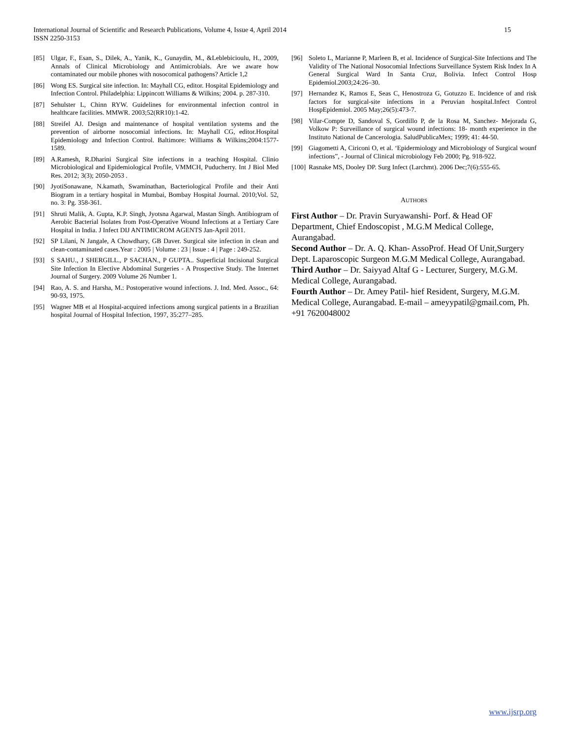International Journal of Scientific and Research Publications, Volume 4, Issue 4, April 2014
ISSN 2250-3153
15
[85] Ulgar, F., Esan, S., Dilek, A., Yanik, K., Gunaydin, M., &Leblebicioulu, H., 2009, Annals of Clinical Microbiology and Antimicrobials. Are we aware how contaminated our mobile phones with nosocomical pathogens? Article 1,2
[86] Wong ES. Surgical site infection. In: Mayhall CG, editor. Hospital Epidemiology and Infection Control. Philadelphia: Lippincott Williams & Wilkins; 2004. p. 287-310.
[87] Sehulster L, Chinn RYW. Guidelines for environmental infection control in healthcare facilities. MMWR. 2003;52(RR10):1-42.
[88] Streifel AJ. Design and maintenance of hospital ventilation systems and the prevention of airborne nosocomial infections. In: Mayhall CG, editor.Hospital Epidemiology and Infection Control. Baltimore: Williams & Wilkins;2004:1577-1589.
[89] A.Ramesh, R.Dharini Surgical Site infections in a teaching Hospital. Clinio Microbiological and Epidemiological Profile, VMMCH, Puducherry. Int J Biol Med Res. 2012; 3(3); 2050-2053 .
[90] JyotiSonawane, N.kamath, Swaminathan, Bacteriological Profile and their Anti Biogram in a tertiary hospital in Mumbai, Bombay Hospital Journal. 2010;Vol. 52, no. 3: Pg. 358-361.
[91] Shruti Malik, A. Gupta, K.P. Singh, Jyotsna Agarwal, Mastan Singh. Antibiogram of Aerobic Bacterial Isolates from Post-Operative Wound Infections at a Tertiary Care Hospital in India. J Infect DIJ ANTIMICROM AGENTS Jan-April 2011.
[92] SP Lilani, N Jangale, A Chowdhary, GB Daver. Surgical site infection in clean and clean-contaminated cases.Year : 2005 | Volume : 23 | Issue : 4 | Page : 249-252.
[93] S SAHU., J SHERGILL., P SACHAN., P GUPTA.. Superficial Incisional Surgical Site Infection In Elective Abdominal Surgeries - A Prospective Study. The Internet Journal of Surgery. 2009 Volume 26 Number 1.
[94] Rao, A. S. and Harsha, M.: Postoperative wound infections. J. Ind. Med. Assoc., 64: 90-93, 1975.
[95] Wagner MB et al Hospital-acquired infections among surgical patients in a Brazilian hospital Journal of Hospital Infection, 1997, 35:277–285.
[96] Soleto L, Marianne P, Marleen B, et al. Incidence of Surgical-Site Infections and The Validity of The National Nosocomial Infections Surveillance System Risk Index In A General Surgical Ward In Santa Cruz, Bolivia. Infect Control Hosp Epidemiol.2003;24:26–30.
[97] Hernandez K, Ramos E, Seas C, Henostroza G, Gotuzzo E. Incidence of and risk factors for surgical-site infections in a Peruvian hospital.Infect Control HospEpidemiol. 2005 May;26(5):473-7.
[98] Vilar-Compte D, Sandoval S, Gordillo P, de la Rosa M, Sanchez- Mejorada G, Volkow P: Surveillance of surgical wound infections: 18- month experience in the Instituto National de Cancerologia. SaludPublicaMex; 1999; 41: 44-50.
[99] Giagometti A, Ciriconi O, et al. ‘Epidermiology and Microbiology of Surgical wounf infections”, - Journal of Clinical microbiology Feb 2000; Pg. 918-922.
[100] Rasnake MS, Dooley DP. Surg Infect (Larchmt). 2006 Dec;7(6):555-65.
AUTHORS
First Author – Dr. Pravin Suryawanshi- Porf. & Head OF Department, Chief Endoscopist , M.G.M Medical College, Aurangabad.
Second Author – Dr. A. Q. Khan- AssoProf. Head Of Unit,Surgery Dept. Laparoscopic Surgeon M.G.M Medical College, Aurangabad.
Third Author – Dr. Saiyyad Altaf G - Lecturer, Surgery, M.G.M. Medical College, Aurangabad.
Fourth Author – Dr. Amey Patil- hief Resident, Surgery, M.G.M. Medical College, Aurangabad. E-mail – ameyypatil@gmail.com, Ph. +91 7620048002
www.ijsrp.org